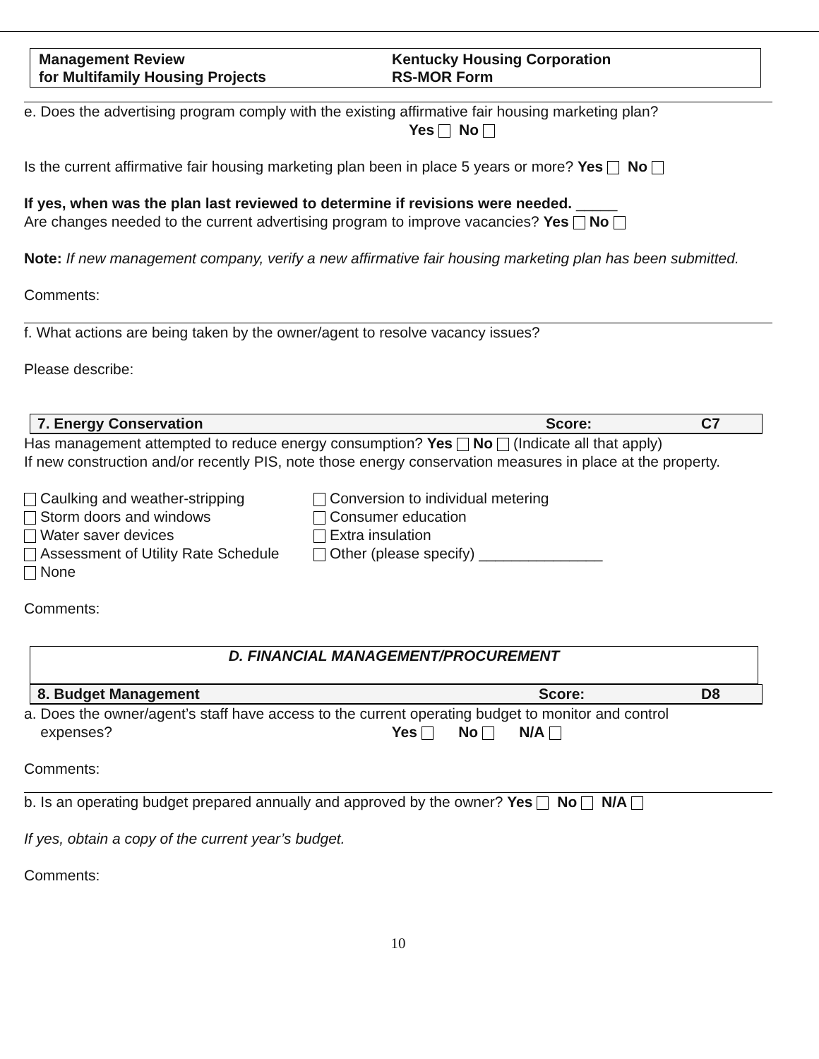Management Review
for Multifamily Housing Projects
Kentucky Housing Corporation
RS-MOR Form
e. Does the advertising program comply with the existing affirmative fair housing marketing plan?
Yes No
Is the current affirmative fair housing marketing plan been in place 5 years or more? Yes No
If yes, when was the plan last reviewed to determine if revisions were needed. _____
Are changes needed to the current advertising program to improve vacancies? Yes No
Note: If new management company, verify a new affirmative fair housing marketing plan has been submitted.
Comments:
f. What actions are being taken by the owner/agent to resolve vacancy issues?
Please describe:
7. Energy Conservation Score: C7
Has management attempted to reduce energy consumption? Yes No (Indicate all that apply)
If new construction and/or recently PIS, note those energy conservation measures in place at the property.
Caulking and weather-stripping
Storm doors and windows
Water saver devices
Assessment of Utility Rate Schedule
None
Conversion to individual metering
Consumer education
Extra insulation
Other (please specify) _______________
Comments:
D. FINANCIAL MANAGEMENT/PROCUREMENT
8. Budget Management Score: D8
a. Does the owner/agent’s staff have access to the current operating budget to monitor and control
expenses? Yes No N/A
Comments:
b. Is an operating budget prepared annually and approved by the owner? Yes No N/A
If yes, obtain a copy of the current year’s budget.
Comments:
10